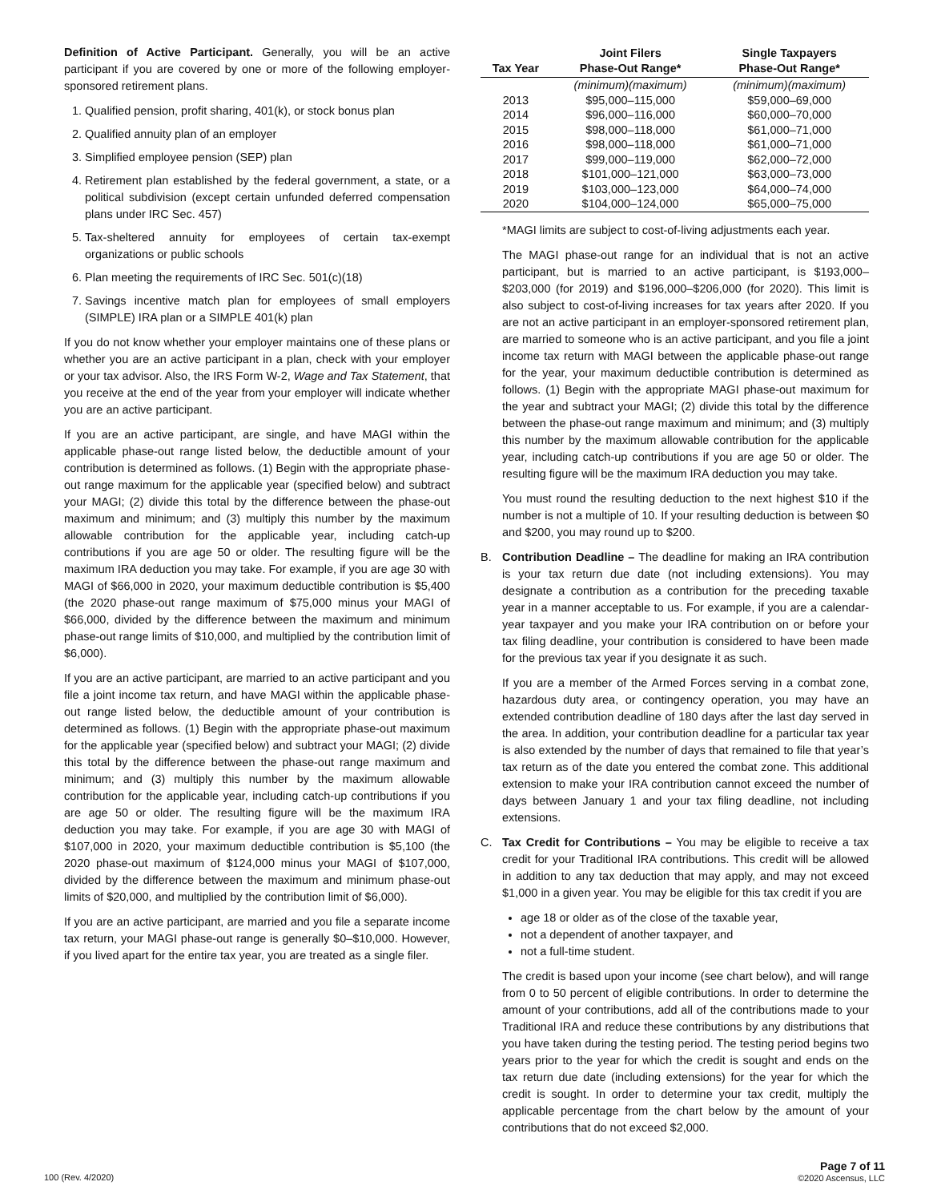Definition of Active Participant. Generally, you will be an active participant if you are covered by one or more of the following employer-sponsored retirement plans.
1. Qualified pension, profit sharing, 401(k), or stock bonus plan
2. Qualified annuity plan of an employer
3. Simplified employee pension (SEP) plan
4. Retirement plan established by the federal government, a state, or a political subdivision (except certain unfunded deferred compensation plans under IRC Sec. 457)
5. Tax-sheltered annuity for employees of certain tax-exempt organizations or public schools
6. Plan meeting the requirements of IRC Sec. 501(c)(18)
7. Savings incentive match plan for employees of small employers (SIMPLE) IRA plan or a SIMPLE 401(k) plan
If you do not know whether your employer maintains one of these plans or whether you are an active participant in a plan, check with your employer or your tax advisor. Also, the IRS Form W-2, Wage and Tax Statement, that you receive at the end of the year from your employer will indicate whether you are an active participant.
If you are an active participant, are single, and have MAGI within the applicable phase-out range listed below, the deductible amount of your contribution is determined as follows. (1) Begin with the appropriate phase-out range maximum for the applicable year (specified below) and subtract your MAGI; (2) divide this total by the difference between the phase-out maximum and minimum; and (3) multiply this number by the maximum allowable contribution for the applicable year, including catch-up contributions if you are age 50 or older. The resulting figure will be the maximum IRA deduction you may take. For example, if you are age 30 with MAGI of $66,000 in 2020, your maximum deductible contribution is $5,400 (the 2020 phase-out range maximum of $75,000 minus your MAGI of $66,000, divided by the difference between the maximum and minimum phase-out range limits of $10,000, and multiplied by the contribution limit of $6,000).
If you are an active participant, are married to an active participant and you file a joint income tax return, and have MAGI within the applicable phase-out range listed below, the deductible amount of your contribution is determined as follows. (1) Begin with the appropriate phase-out maximum for the applicable year (specified below) and subtract your MAGI; (2) divide this total by the difference between the phase-out range maximum and minimum; and (3) multiply this number by the maximum allowable contribution for the applicable year, including catch-up contributions if you are age 50 or older. The resulting figure will be the maximum IRA deduction you may take. For example, if you are age 30 with MAGI of $107,000 in 2020, your maximum deductible contribution is $5,100 (the 2020 phase-out maximum of $124,000 minus your MAGI of $107,000, divided by the difference between the maximum and minimum phase-out limits of $20,000, and multiplied by the contribution limit of $6,000).
If you are an active participant, are married and you file a separate income tax return, your MAGI phase-out range is generally $0–$10,000. However, if you lived apart for the entire tax year, you are treated as a single filer.
| Tax Year | Joint Filers Phase-Out Range* | Single Taxpayers Phase-Out Range* |
| --- | --- | --- |
| | (minimum)(maximum) | (minimum)(maximum) |
| 2013 | $95,000–115,000 | $59,000–69,000 |
| 2014 | $96,000–116,000 | $60,000–70,000 |
| 2015 | $98,000–118,000 | $61,000–71,000 |
| 2016 | $98,000–118,000 | $61,000–71,000 |
| 2017 | $99,000–119,000 | $62,000–72,000 |
| 2018 | $101,000–121,000 | $63,000–73,000 |
| 2019 | $103,000–123,000 | $64,000–74,000 |
| 2020 | $104,000–124,000 | $65,000–75,000 |
*MAGI limits are subject to cost-of-living adjustments each year.
The MAGI phase-out range for an individual that is not an active participant, but is married to an active participant, is $193,000–$203,000 (for 2019) and $196,000–$206,000 (for 2020). This limit is also subject to cost-of-living increases for tax years after 2020. If you are not an active participant in an employer-sponsored retirement plan, are married to someone who is an active participant, and you file a joint income tax return with MAGI between the applicable phase-out range for the year, your maximum deductible contribution is determined as follows. (1) Begin with the appropriate MAGI phase-out maximum for the year and subtract your MAGI; (2) divide this total by the difference between the phase-out range maximum and minimum; and (3) multiply this number by the maximum allowable contribution for the applicable year, including catch-up contributions if you are age 50 or older. The resulting figure will be the maximum IRA deduction you may take.
You must round the resulting deduction to the next highest $10 if the number is not a multiple of 10. If your resulting deduction is between $0 and $200, you may round up to $200.
B. Contribution Deadline – The deadline for making an IRA contribution is your tax return due date (not including extensions). You may designate a contribution as a contribution for the preceding taxable year in a manner acceptable to us. For example, if you are a calendar-year taxpayer and you make your IRA contribution on or before your tax filing deadline, your contribution is considered to have been made for the previous tax year if you designate it as such.
If you are a member of the Armed Forces serving in a combat zone, hazardous duty area, or contingency operation, you may have an extended contribution deadline of 180 days after the last day served in the area. In addition, your contribution deadline for a particular tax year is also extended by the number of days that remained to file that year’s tax return as of the date you entered the combat zone. This additional extension to make your IRA contribution cannot exceed the number of days between January 1 and your tax filing deadline, not including extensions.
C. Tax Credit for Contributions – You may be eligible to receive a tax credit for your Traditional IRA contributions. This credit will be allowed in addition to any tax deduction that may apply, and may not exceed $1,000 in a given year. You may be eligible for this tax credit if you are
age 18 or older as of the close of the taxable year,
not a dependent of another taxpayer, and
not a full-time student.
The credit is based upon your income (see chart below), and will range from 0 to 50 percent of eligible contributions. In order to determine the amount of your contributions, add all of the contributions made to your Traditional IRA and reduce these contributions by any distributions that you have taken during the testing period. The testing period begins two years prior to the year for which the credit is sought and ends on the tax return due date (including extensions) for the year for which the credit is sought. In order to determine your tax credit, multiply the applicable percentage from the chart below by the amount of your contributions that do not exceed $2,000.
100 (Rev. 4/2020)
Page 7 of 11
©2020 Ascensus, LLC